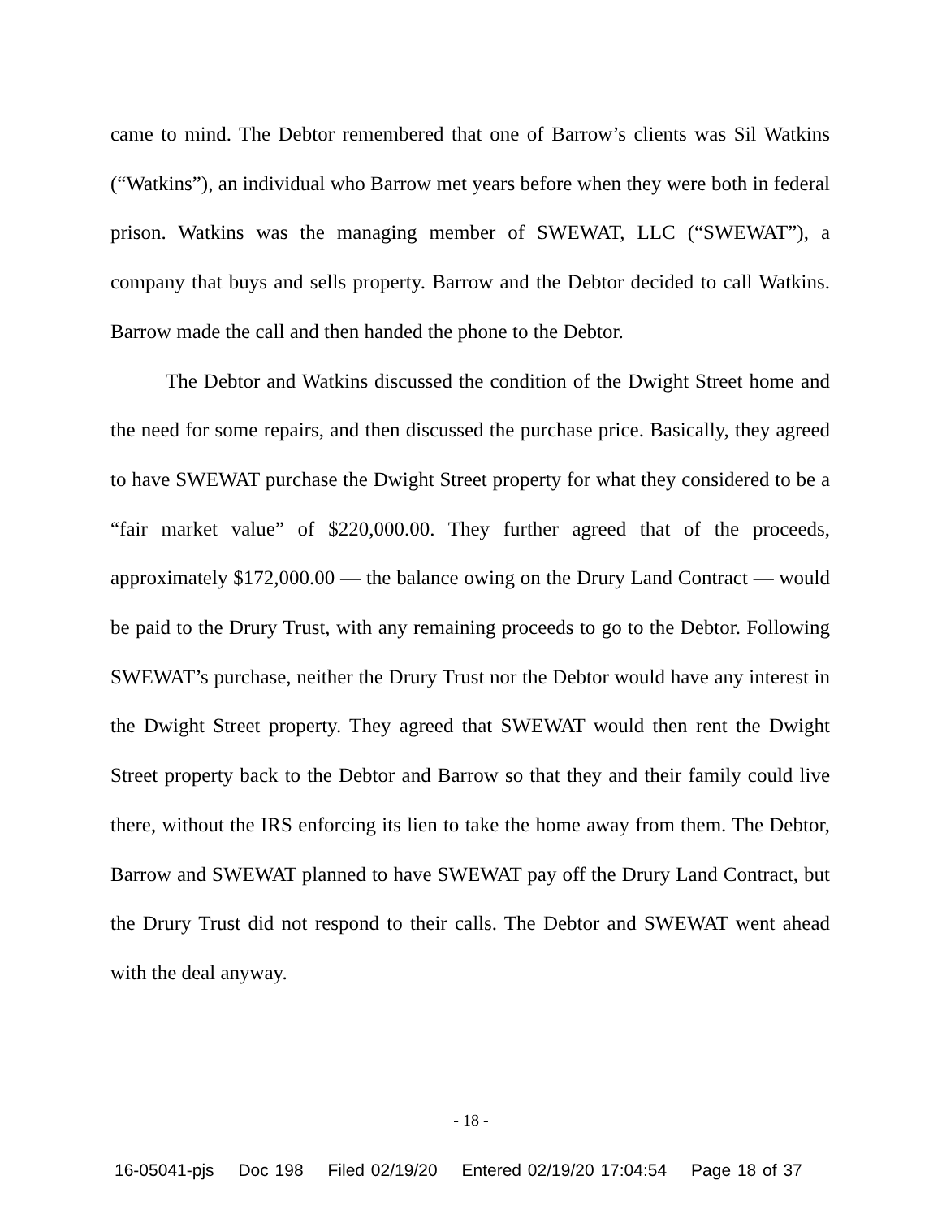came to mind. The Debtor remembered that one of Barrow’s clients was Sil Watkins (“Watkins”), an individual who Barrow met years before when they were both in federal prison. Watkins was the managing member of SWEWAT, LLC (“SWEWAT”), a company that buys and sells property. Barrow and the Debtor decided to call Watkins. Barrow made the call and then handed the phone to the Debtor.
The Debtor and Watkins discussed the condition of the Dwight Street home and the need for some repairs, and then discussed the purchase price. Basically, they agreed to have SWEWAT purchase the Dwight Street property for what they considered to be a “fair market value” of $220,000.00. They further agreed that of the proceeds, approximately $172,000.00 — the balance owing on the Drury Land Contract — would be paid to the Drury Trust, with any remaining proceeds to go to the Debtor. Following SWEWAT’s purchase, neither the Drury Trust nor the Debtor would have any interest in the Dwight Street property. They agreed that SWEWAT would then rent the Dwight Street property back to the Debtor and Barrow so that they and their family could live there, without the IRS enforcing its lien to take the home away from them. The Debtor, Barrow and SWEWAT planned to have SWEWAT pay off the Drury Land Contract, but the Drury Trust did not respond to their calls. The Debtor and SWEWAT went ahead with the deal anyway.
- 18 -
16-05041-pjs Doc 198 Filed 02/19/20 Entered 02/19/20 17:04:54 Page 18 of 37